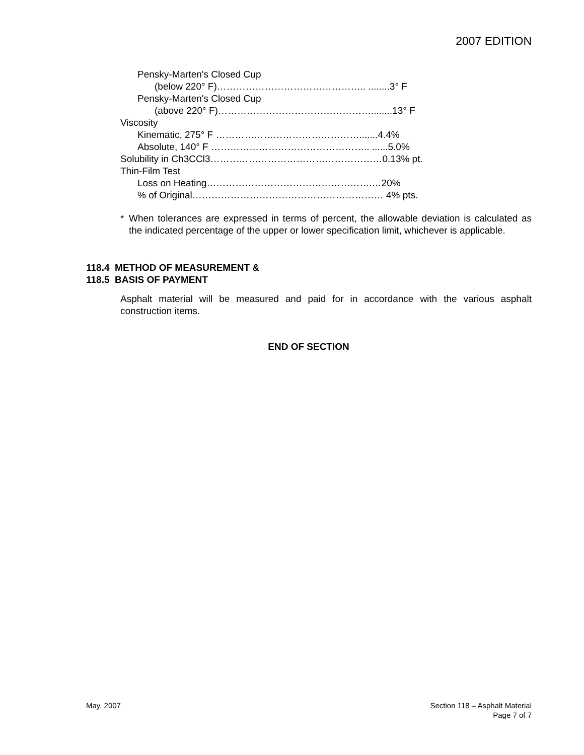2007 EDITION
Pensky-Marten's Closed Cup
(below 220° F)……………………………………….. ........3° F
Pensky-Marten's Closed Cup
(above 220° F)…………………………………………........13° F
Viscosity
Kinematic, 275° F ……………………………………….......4.4%
Absolute, 140° F ………………………………………….. ......5.0%
Solubility in Ch3CCl3………………………………………………0.13% pt.
Thin-Film Test
Loss on Heating…………………………………………….…20%
% of Original…………………………………………………… 4% pts.
* When tolerances are expressed in terms of percent, the allowable deviation is calculated as the indicated percentage of the upper or lower specification limit, whichever is applicable.
118.4 METHOD OF MEASUREMENT &
118.5 BASIS OF PAYMENT
Asphalt material will be measured and paid for in accordance with the various asphalt construction items.
END OF SECTION
May, 2007 Section 118 – Asphalt Material
Page 7 of 7